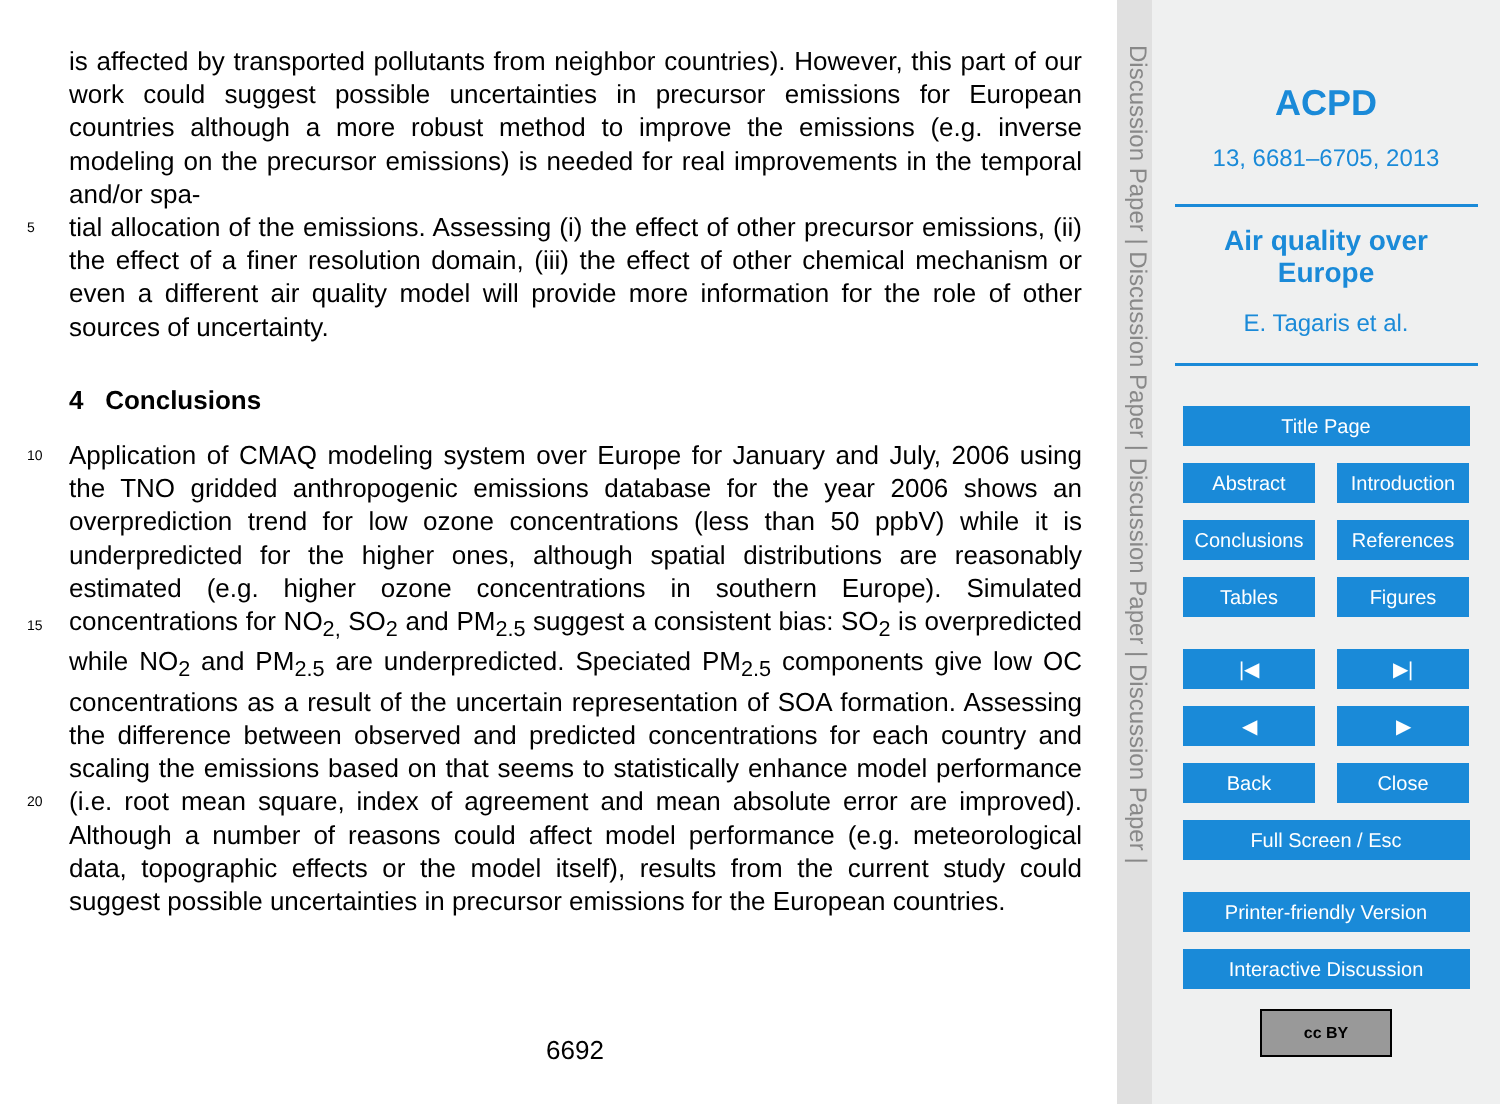is affected by transported pollutants from neighbor countries). However, this part of our work could suggest possible uncertainties in precursor emissions for European countries although a more robust method to improve the emissions (e.g. inverse modeling on the precursor emissions) is needed for real improvements in the temporal and/or spa-
5 tial allocation of the emissions. Assessing (i) the effect of other precursor emissions, (ii) the effect of a finer resolution domain, (iii) the effect of other chemical mechanism or even a different air quality model will provide more information for the role of other sources of uncertainty.
4 Conclusions
10 Application of CMAQ modeling system over Europe for January and July, 2006 using the TNO gridded anthropogenic emissions database for the year 2006 shows an overprediction trend for low ozone concentrations (less than 50 ppbV) while it is underpredicted for the higher ones, although spatial distributions are reasonably estimated (e.g. higher ozone concentrations in southern Europe). Simulated concentrations for 15 NO<sub>2,</sub> SO<sub>2</sub> and PM<sub>2.5</sub> suggest a consistent bias: SO<sub>2</sub> is overpredicted while NO<sub>2</sub> and PM<sub>2.5</sub> are underpredicted. Speciated PM<sub>2.5</sub> components give low OC concentrations as a result of the uncertain representation of SOA formation. Assessing the difference between observed and predicted concentrations for each country and scaling the emissions based on that seems to statistically enhance model performance (i.e. root mean 20 square, index of agreement and mean absolute error are improved). Although a number of reasons could affect model performance (e.g. meteorological data, topographic effects or the model itself), results from the current study could suggest possible uncertainties in precursor emissions for the European countries.
6692
Discussion Paper | Discussion Paper | Discussion Paper | Discussion Paper |
ACPD
13, 6681–6705, 2013
Air quality over
Europe
E. Tagaris et al.
Title Page
Abstract Introduction
Conclusions References
Tables Figures
|◀ ▶|
◀ ▶
Back Close
Full Screen / Esc
Printer-friendly Version
Interactive Discussion
cc BY